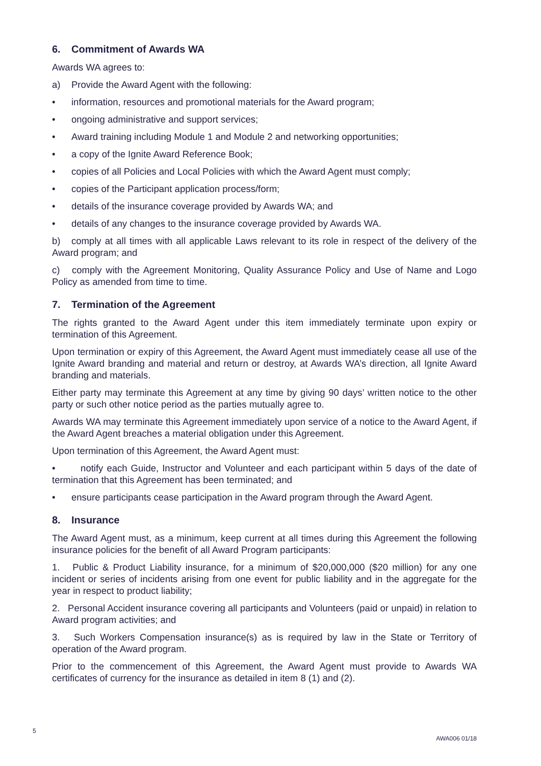6. Commitment of Awards WA
Awards WA agrees to:
a) Provide the Award Agent with the following:
• information, resources and promotional materials for the Award program;
• ongoing administrative and support services;
• Award training including Module 1 and Module 2 and networking opportunities;
• a copy of the Ignite Award Reference Book;
• copies of all Policies and Local Policies with which the Award Agent must comply;
• copies of the Participant application process/form;
• details of the insurance coverage provided by Awards WA; and
• details of any changes to the insurance coverage provided by Awards WA.
b) comply at all times with all applicable Laws relevant to its role in respect of the delivery of the Award program; and
c) comply with the Agreement Monitoring, Quality Assurance Policy and Use of Name and Logo Policy as amended from time to time.
7. Termination of the Agreement
The rights granted to the Award Agent under this item immediately terminate upon expiry or termination of this Agreement.
Upon termination or expiry of this Agreement, the Award Agent must immediately cease all use of the Ignite Award branding and material and return or destroy, at Awards WA’s direction, all Ignite Award branding and materials.
Either party may terminate this Agreement at any time by giving 90 days’ written notice to the other party or such other notice period as the parties mutually agree to.
Awards WA may terminate this Agreement immediately upon service of a notice to the Award Agent, if the Award Agent breaches a material obligation under this Agreement.
Upon termination of this Agreement, the Award Agent must:
• notify each Guide, Instructor and Volunteer and each participant within 5 days of the date of termination that this Agreement has been terminated; and
• ensure participants cease participation in the Award program through the Award Agent.
8. Insurance
The Award Agent must, as a minimum, keep current at all times during this Agreement the following insurance policies for the benefit of all Award Program participants:
1. Public & Product Liability insurance, for a minimum of $20,000,000 ($20 million) for any one incident or series of incidents arising from one event for public liability and in the aggregate for the year in respect to product liability;
2. Personal Accident insurance covering all participants and Volunteers (paid or unpaid) in relation to Award program activities; and
3. Such Workers Compensation insurance(s) as is required by law in the State or Territory of operation of the Award program.
Prior to the commencement of this Agreement, the Award Agent must provide to Awards WA certificates of currency for the insurance as detailed in item 8 (1) and (2).
5 AWA006 01/18